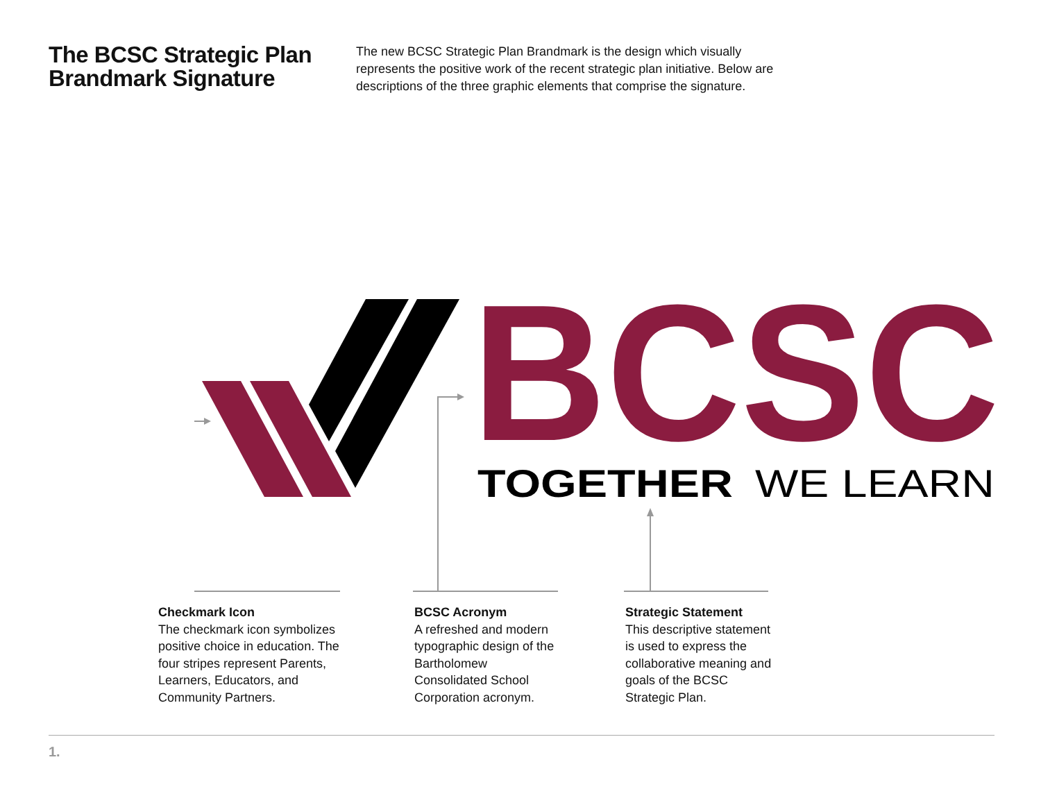The BCSC Strategic Plan Brandmark Signature
The new BCSC Strategic Plan Brandmark is the design which visually represents the positive work of the recent strategic plan initiative. Below are descriptions of the three graphic elements that comprise the signature.
BCSC
TOGETHER
WE LEARN
Checkmark Icon
The checkmark icon symbolizes positive choice in education. The four stripes represent Parents, Learners, Educators, and Community Partners.
BCSC Acronym
A refreshed and modern typographic design of the Bartholomew Consolidated School Corporation acronym.
Strategic Statement
This descriptive statement is used to express the collaborative meaning and goals of the BCSC Strategic Plan.
1.